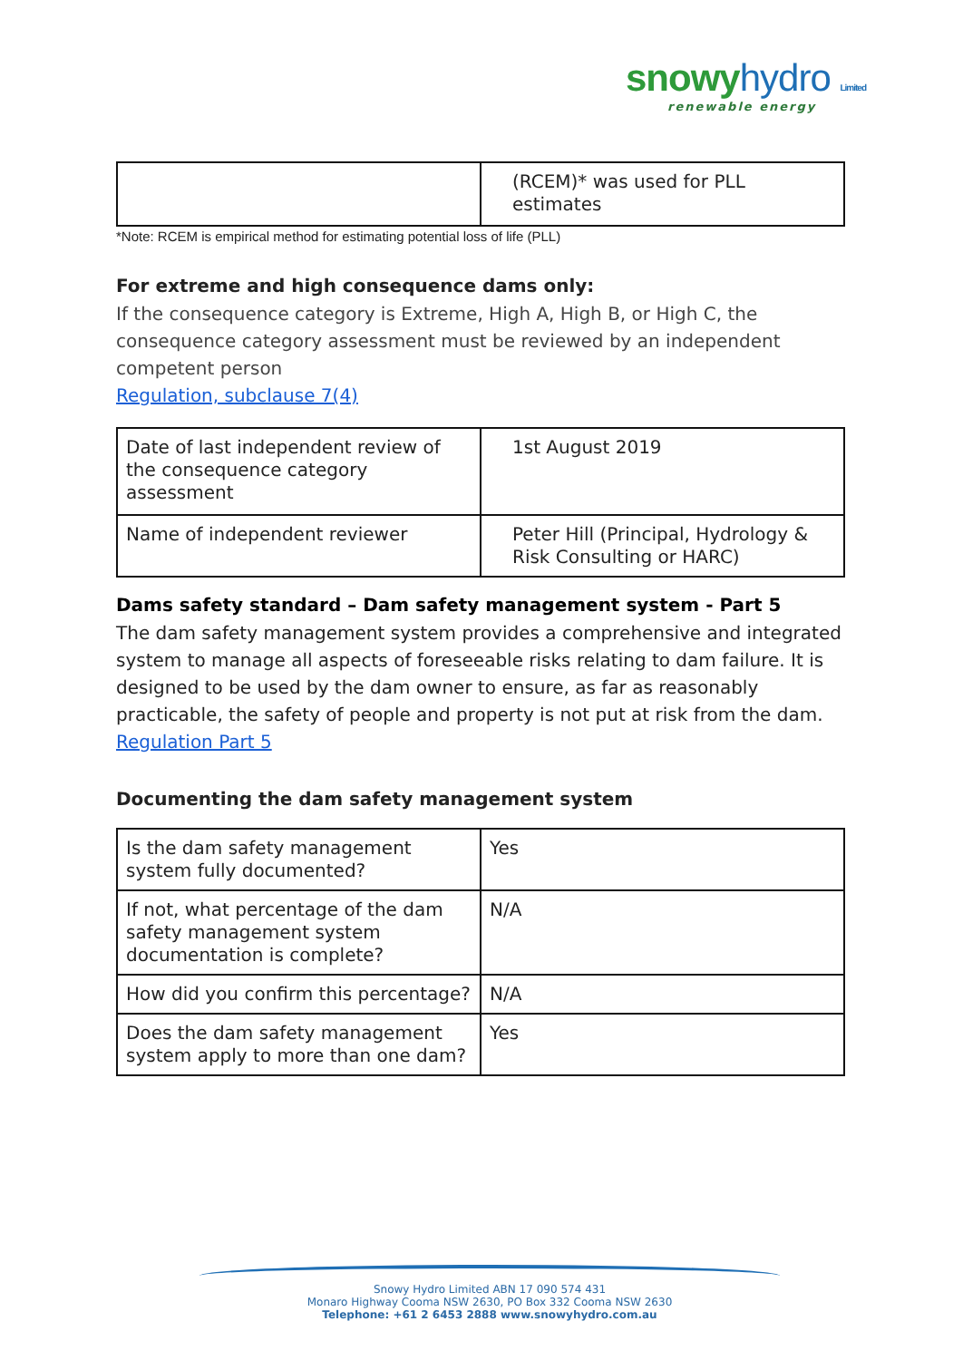snowyhydro Limited
renewable energy
| | (RCEM)* was used for PLL estimates |
*Note: RCEM is empirical method for estimating potential loss of life (PLL)
For extreme and high consequence dams only:
If the consequence category is Extreme, High A, High B, or High C, the consequence category assessment must be reviewed by an independent competent person
Regulation, subclause 7(4)
| Date of last independent review of the consequence category assessment | 1st August 2019 |
| Name of independent reviewer | Peter Hill (Principal, Hydrology & Risk Consulting or HARC) |
Dams safety standard – Dam safety management system - Part 5
The dam safety management system provides a comprehensive and integrated system to manage all aspects of foreseeable risks relating to dam failure. It is designed to be used by the dam owner to ensure, as far as reasonably practicable, the safety of people and property is not put at risk from the dam.
Regulation Part 5
Documenting the dam safety management system
| Is the dam safety management system fully documented? | Yes |
| If not, what percentage of the dam safety management system documentation is complete? | N/A |
| How did you confirm this percentage? | N/A |
| Does the dam safety management system apply to more than one dam? | Yes |
Snowy Hydro Limited ABN 17 090 574 431
Monaro Highway Cooma NSW 2630, PO Box 332 Cooma NSW 2630
Telephone: +61 2 6453 2888 www.snowyhydro.com.au